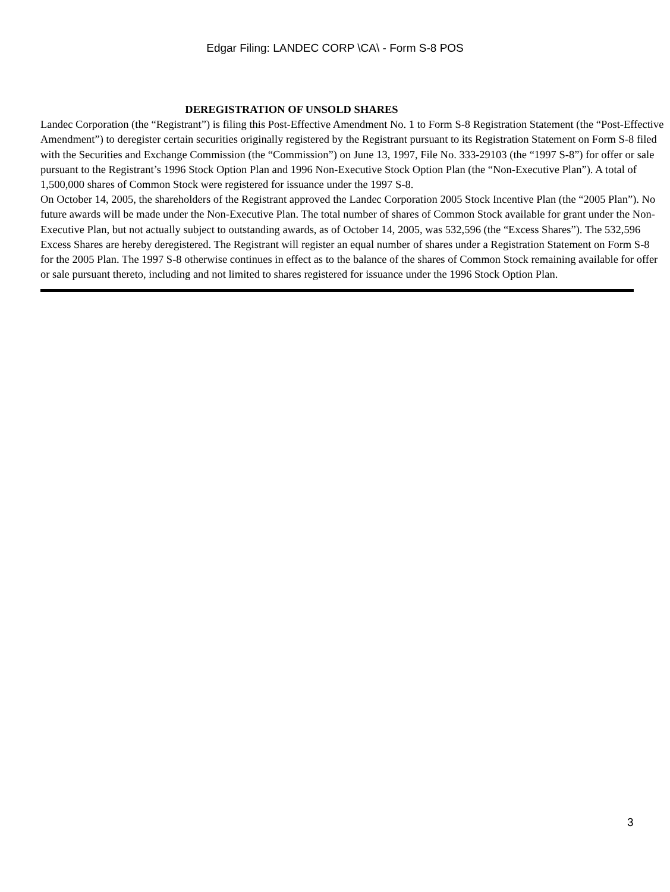Edgar Filing: LANDEC CORP \CA\ - Form S-8 POS
DEREGISTRATION OF UNSOLD SHARES
Landec Corporation (the “Registrant”) is filing this Post-Effective Amendment No. 1 to Form S-8 Registration Statement (the “Post-Effective Amendment”) to deregister certain securities originally registered by the Registrant pursuant to its Registration Statement on Form S-8 filed with the Securities and Exchange Commission (the “Commission”) on June 13, 1997, File No. 333-29103 (the “1997 S-8”) for offer or sale pursuant to the Registrant’s 1996 Stock Option Plan and 1996 Non-Executive Stock Option Plan (the “Non-Executive Plan”). A total of 1,500,000 shares of Common Stock were registered for issuance under the 1997 S-8.
On October 14, 2005, the shareholders of the Registrant approved the Landec Corporation 2005 Stock Incentive Plan (the “2005 Plan”). No future awards will be made under the Non-Executive Plan. The total number of shares of Common Stock available for grant under the Non-Executive Plan, but not actually subject to outstanding awards, as of October 14, 2005, was 532,596 (the “Excess Shares”). The 532,596 Excess Shares are hereby deregistered. The Registrant will register an equal number of shares under a Registration Statement on Form S-8 for the 2005 Plan. The 1997 S-8 otherwise continues in effect as to the balance of the shares of Common Stock remaining available for offer or sale pursuant thereto, including and not limited to shares registered for issuance under the 1996 Stock Option Plan.
3